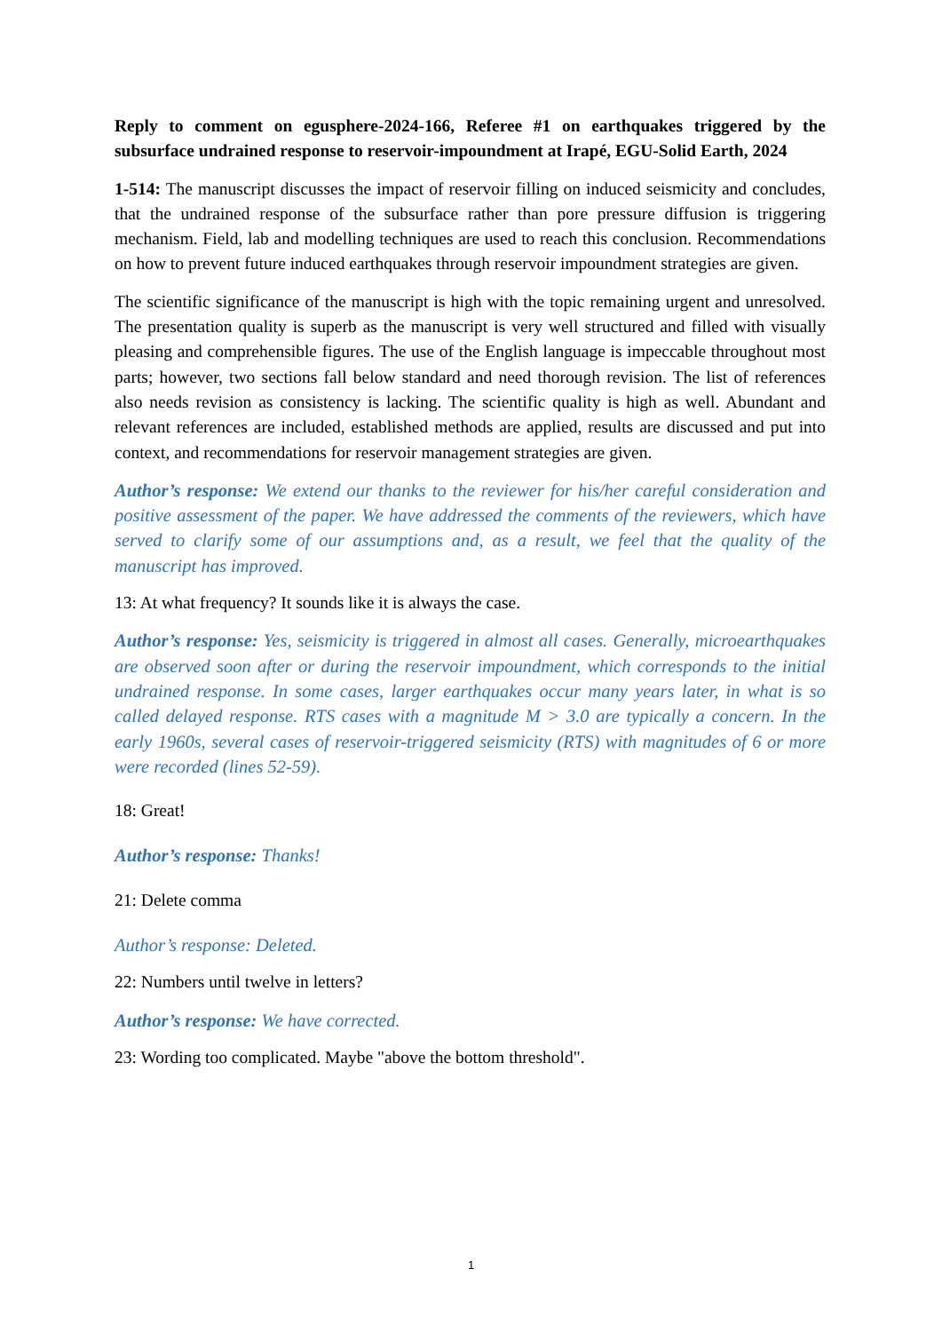Reply to comment on egusphere-2024-166, Referee #1 on earthquakes triggered by the subsurface undrained response to reservoir-impoundment at Irapé, EGU-Solid Earth, 2024
1-514: The manuscript discusses the impact of reservoir filling on induced seismicity and concludes, that the undrained response of the subsurface rather than pore pressure diffusion is triggering mechanism. Field, lab and modelling techniques are used to reach this conclusion. Recommendations on how to prevent future induced earthquakes through reservoir impoundment strategies are given.
The scientific significance of the manuscript is high with the topic remaining urgent and unresolved. The presentation quality is superb as the manuscript is very well structured and filled with visually pleasing and comprehensible figures. The use of the English language is impeccable throughout most parts; however, two sections fall below standard and need thorough revision. The list of references also needs revision as consistency is lacking. The scientific quality is high as well. Abundant and relevant references are included, established methods are applied, results are discussed and put into context, and recommendations for reservoir management strategies are given.
Author’s response: We extend our thanks to the reviewer for his/her careful consideration and positive assessment of the paper. We have addressed the comments of the reviewers, which have served to clarify some of our assumptions and, as a result, we feel that the quality of the manuscript has improved.
13: At what frequency? It sounds like it is always the case.
Author’s response: Yes, seismicity is triggered in almost all cases. Generally, microearthquakes are observed soon after or during the reservoir impoundment, which corresponds to the initial undrained response. In some cases, larger earthquakes occur many years later, in what is so called delayed response. RTS cases with a magnitude M > 3.0 are typically a concern. In the early 1960s, several cases of reservoir-triggered seismicity (RTS) with magnitudes of 6 or more were recorded (lines 52-59).
18: Great!
Author’s response: Thanks!
21: Delete comma
Author’s response: Deleted.
22: Numbers until twelve in letters?
Author’s response: We have corrected.
23: Wording too complicated. Maybe "above the bottom threshold".
1